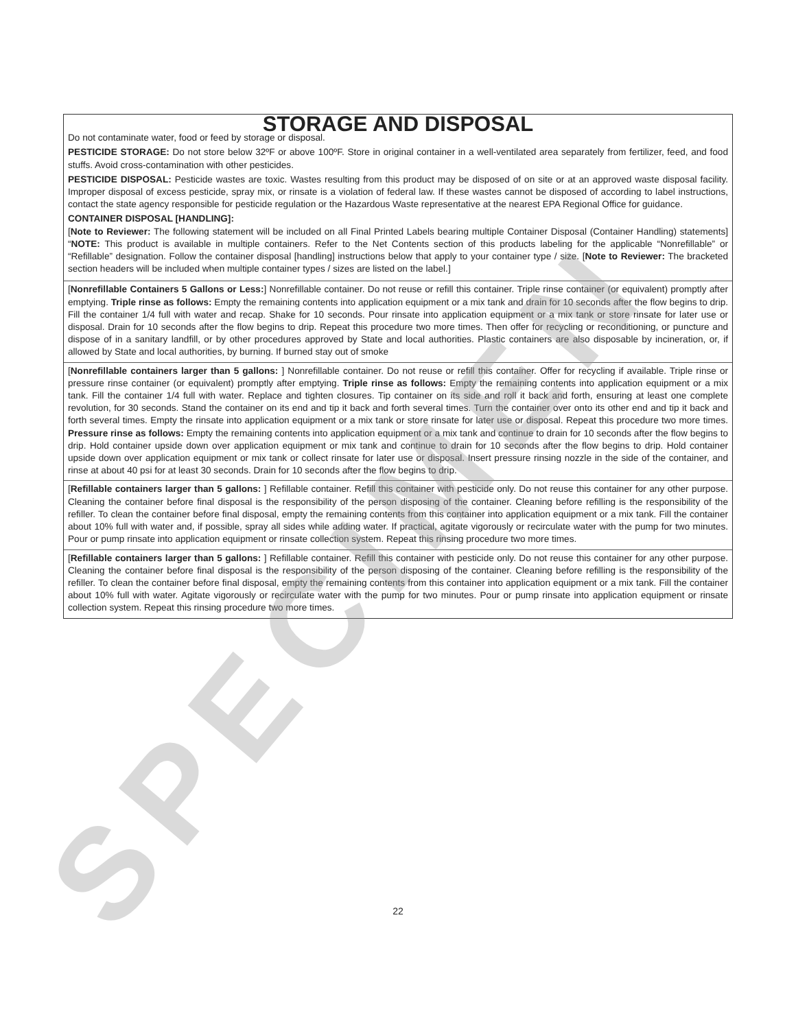STORAGE AND DISPOSAL
Do not contaminate water, food or feed by storage or disposal.
PESTICIDE STORAGE: Do not store below 32ºF or above 100ºF. Store in original container in a well-ventilated area separately from fertilizer, feed, and food stuffs. Avoid cross-contamination with other pesticides.
PESTICIDE DISPOSAL: Pesticide wastes are toxic. Wastes resulting from this product may be disposed of on site or at an approved waste disposal facility. Improper disposal of excess pesticide, spray mix, or rinsate is a violation of federal law. If these wastes cannot be disposed of according to label instructions, contact the state agency responsible for pesticide regulation or the Hazardous Waste representative at the nearest EPA Regional Office for guidance.
CONTAINER DISPOSAL [HANDLING]:
[Note to Reviewer: The following statement will be included on all Final Printed Labels bearing multiple Container Disposal (Container Handling) statements] “NOTE: This product is available in multiple containers. Refer to the Net Contents section of this products labeling for the applicable “Nonrefillable” or “Refillable” designation. Follow the container disposal [handling] instructions below that apply to your container type / size. [Note to Reviewer: The bracketed section headers will be included when multiple container types / sizes are listed on the label.]
[Nonrefillable Containers 5 Gallons or Less:] Nonrefillable container. Do not reuse or refill this container. Triple rinse container (or equivalent) promptly after emptying. Triple rinse as follows: Empty the remaining contents into application equipment or a mix tank and drain for 10 seconds after the flow begins to drip. Fill the container 1/4 full with water and recap. Shake for 10 seconds. Pour rinsate into application equipment or a mix tank or store rinsate for later use or disposal. Drain for 10 seconds after the flow begins to drip. Repeat this procedure two more times. Then offer for recycling or reconditioning, or puncture and dispose of in a sanitary landfill, or by other procedures approved by State and local authorities. Plastic containers are also disposable by incineration, or, if allowed by State and local authorities, by burning. If burned stay out of smoke
[Nonrefillable containers larger than 5 gallons: ] Nonrefillable container. Do not reuse or refill this container. Offer for recycling if available. Triple rinse or pressure rinse container (or equivalent) promptly after emptying. Triple rinse as follows: Empty the remaining contents into application equipment or a mix tank. Fill the container 1/4 full with water. Replace and tighten closures. Tip container on its side and roll it back and forth, ensuring at least one complete revolution, for 30 seconds. Stand the container on its end and tip it back and forth several times. Turn the container over onto its other end and tip it back and forth several times. Empty the rinsate into application equipment or a mix tank or store rinsate for later use or disposal. Repeat this procedure two more times. Pressure rinse as follows: Empty the remaining contents into application equipment or a mix tank and continue to drain for 10 seconds after the flow begins to drip. Hold container upside down over application equipment or mix tank and continue to drain for 10 seconds after the flow begins to drip. Hold container upside down over application equipment or mix tank or collect rinsate for later use or disposal. Insert pressure rinsing nozzle in the side of the container, and rinse at about 40 psi for at least 30 seconds. Drain for 10 seconds after the flow begins to drip.
[Refillable containers larger than 5 gallons: ] Refillable container. Refill this container with pesticide only. Do not reuse this container for any other purpose. Cleaning the container before final disposal is the responsibility of the person disposing of the container. Cleaning before refilling is the responsibility of the refiller. To clean the container before final disposal, empty the remaining contents from this container into application equipment or a mix tank. Fill the container about 10% full with water and, if possible, spray all sides while adding water. If practical, agitate vigorously or recirculate water with the pump for two minutes. Pour or pump rinsate into application equipment or rinsate collection system. Repeat this rinsing procedure two more times.
[Refillable containers larger than 5 gallons: ] Refillable container. Refill this container with pesticide only. Do not reuse this container for any other purpose. Cleaning the container before final disposal is the responsibility of the person disposing of the container. Cleaning before refilling is the responsibility of the refiller. To clean the container before final disposal, empty the remaining contents from this container into application equipment or a mix tank. Fill the container about 10% full with water. Agitate vigorously or recirculate water with the pump for two minutes. Pour or pump rinsate into application equipment or rinsate collection system. Repeat this rinsing procedure two more times.
SPECIMEN 22